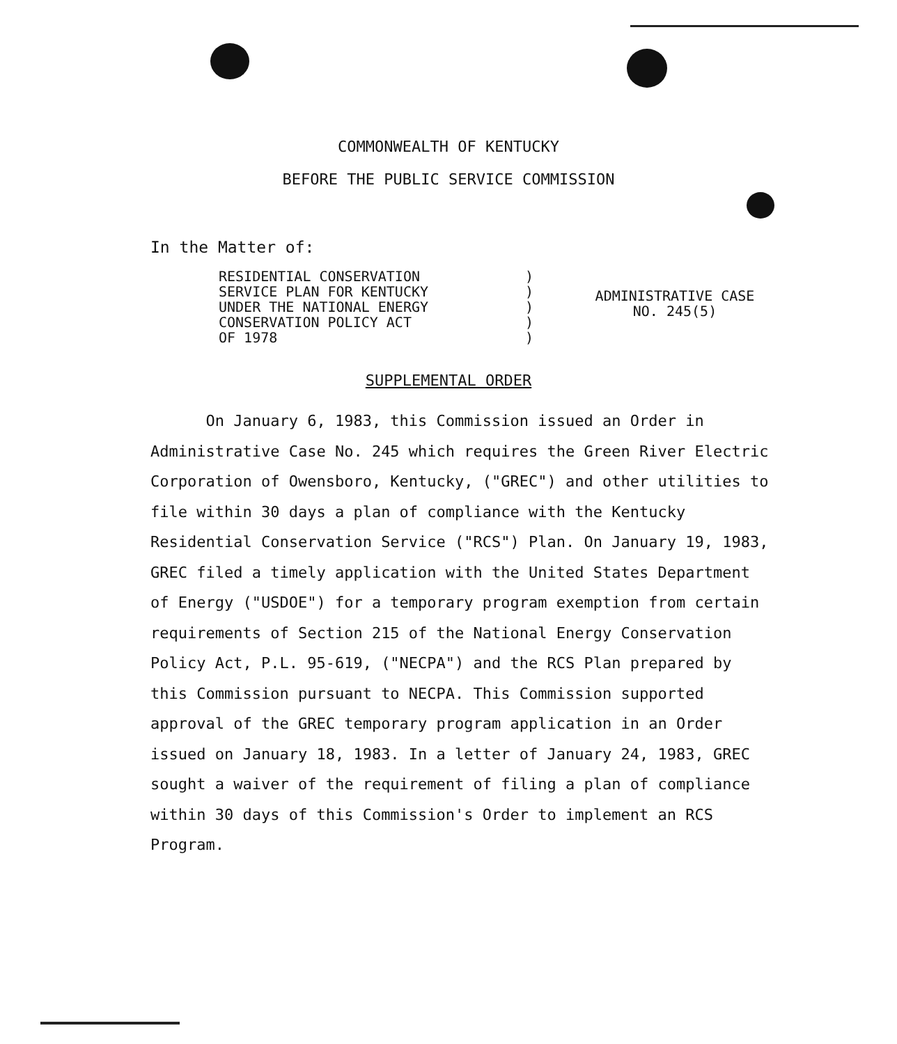COMMONWEALTH OF KENTUCKY
BEFORE THE PUBLIC SERVICE COMMISSION
In the Matter of:
RESIDENTIAL CONSERVATION
SERVICE PLAN FOR KENTUCKY
UNDER THE NATIONAL ENERGY
CONSERVATION POLICY ACT
OF 1978
)
)
)
)
)
ADMINISTRATIVE CASE
NO. 245(5)
SUPPLEMENTAL ORDER
On January 6, 1983, this Commission issued an Order in Administrative Case No. 245 which requires the Green River Electric Corporation of Owensboro, Kentucky, ("GREC") and other utilities to file within 30 days a plan of compliance with the Kentucky Residential Conservation Service ("RCS") Plan. On January 19, 1983, GREC filed a timely application with the United States Department of Energy ("USDOE") for a temporary program exemption from certain requirements of Section 215 of the National Energy Conservation Policy Act, P.L. 95-619, ("NECPA") and the RCS Plan prepared by this Commission pursuant to NECPA. This Commission supported approval of the GREC temporary program application in an Order issued on January 18, 1983. In a letter of January 24, 1983, GREC sought a waiver of the requirement of filing a plan of compliance within 30 days of this Commission's Order to implement an RCS Program.